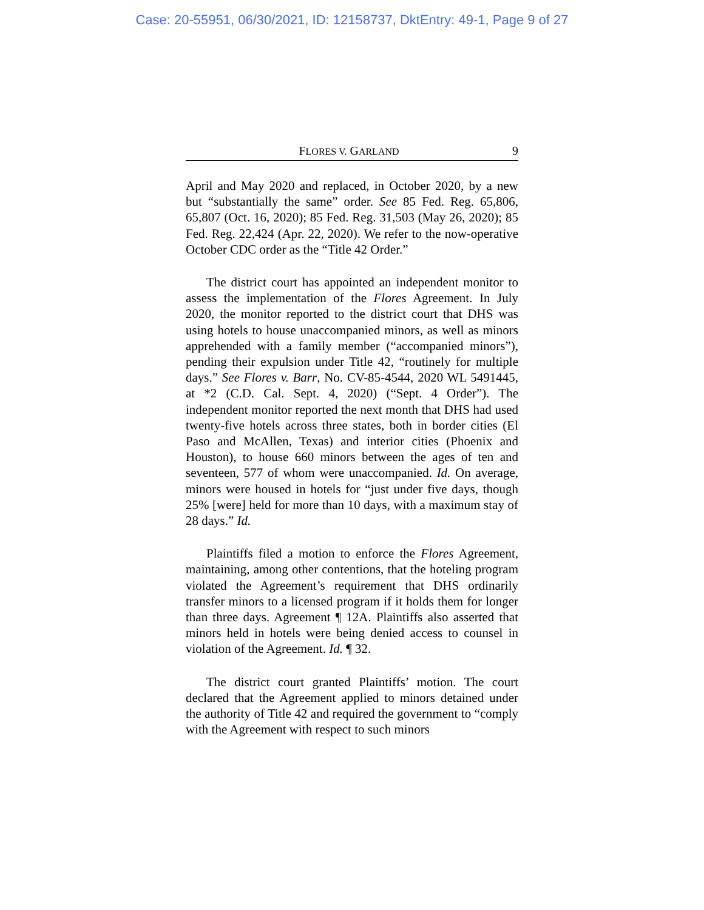Case: 20-55951, 06/30/2021, ID: 12158737, DktEntry: 49-1, Page 9 of 27
FLORES V. GARLAND 9
April and May 2020 and replaced, in October 2020, by a new but “substantially the same” order. See 85 Fed. Reg. 65,806, 65,807 (Oct. 16, 2020); 85 Fed. Reg. 31,503 (May 26, 2020); 85 Fed. Reg. 22,424 (Apr. 22, 2020). We refer to the now-operative October CDC order as the “Title 42 Order.”
The district court has appointed an independent monitor to assess the implementation of the Flores Agreement. In July 2020, the monitor reported to the district court that DHS was using hotels to house unaccompanied minors, as well as minors apprehended with a family member (“accompanied minors”), pending their expulsion under Title 42, “routinely for multiple days.” See Flores v. Barr, No. CV-85-4544, 2020 WL 5491445, at *2 (C.D. Cal. Sept. 4, 2020) (“Sept. 4 Order”). The independent monitor reported the next month that DHS had used twenty-five hotels across three states, both in border cities (El Paso and McAllen, Texas) and interior cities (Phoenix and Houston), to house 660 minors between the ages of ten and seventeen, 577 of whom were unaccompanied. Id. On average, minors were housed in hotels for “just under five days, though 25% [were] held for more than 10 days, with a maximum stay of 28 days.” Id.
Plaintiffs filed a motion to enforce the Flores Agreement, maintaining, among other contentions, that the hoteling program violated the Agreement’s requirement that DHS ordinarily transfer minors to a licensed program if it holds them for longer than three days. Agreement ¶ 12A. Plaintiffs also asserted that minors held in hotels were being denied access to counsel in violation of the Agreement. Id. ¶ 32.
The district court granted Plaintiffs’ motion. The court declared that the Agreement applied to minors detained under the authority of Title 42 and required the government to “comply with the Agreement with respect to such minors